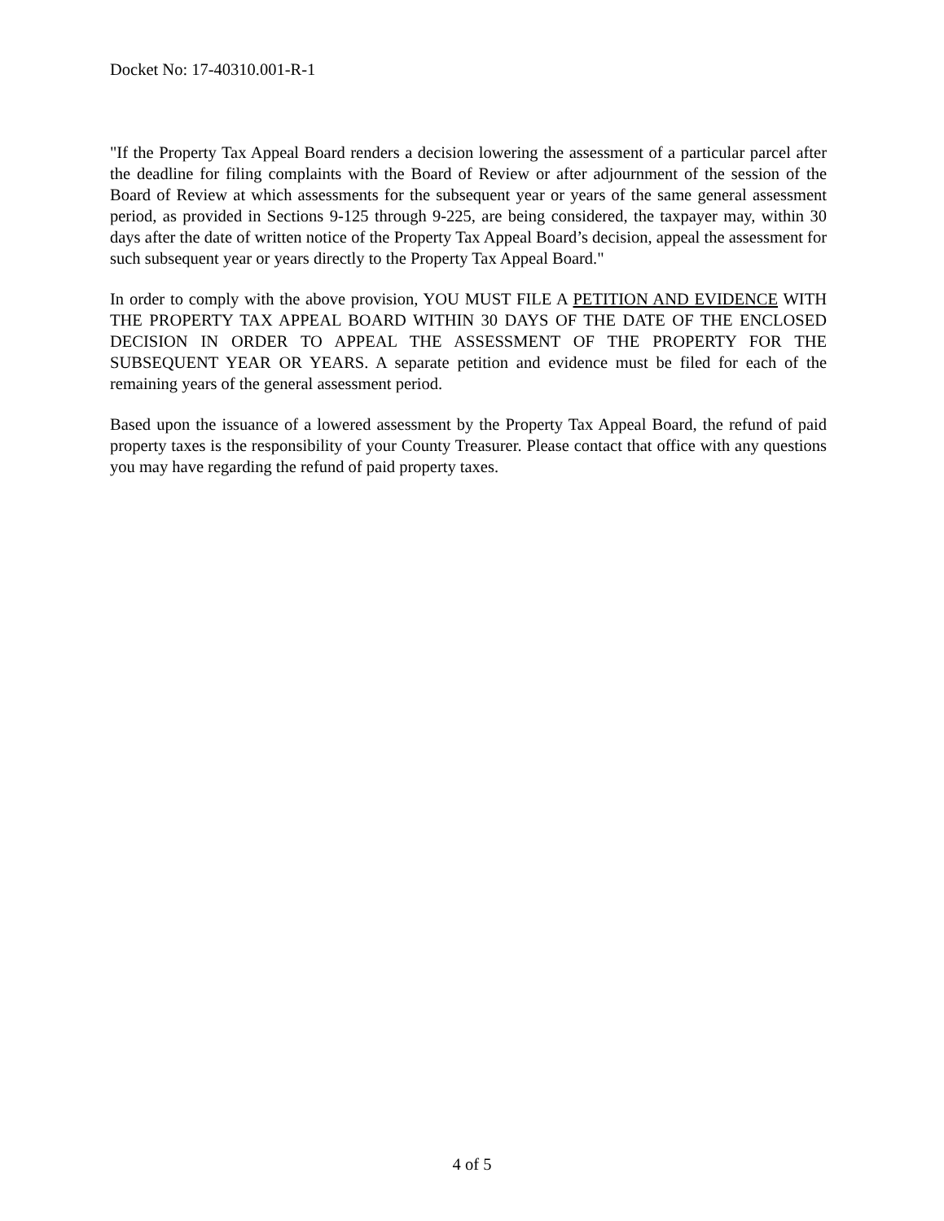Docket No: 17-40310.001-R-1
"If the Property Tax Appeal Board renders a decision lowering the assessment of a particular parcel after the deadline for filing complaints with the Board of Review or after adjournment of the session of the Board of Review at which assessments for the subsequent year or years of the same general assessment period, as provided in Sections 9-125 through 9-225, are being considered, the taxpayer may, within 30 days after the date of written notice of the Property Tax Appeal Board’s decision, appeal the assessment for such subsequent year or years directly to the Property Tax Appeal Board."
In order to comply with the above provision, YOU MUST FILE A PETITION AND EVIDENCE WITH THE PROPERTY TAX APPEAL BOARD WITHIN 30 DAYS OF THE DATE OF THE ENCLOSED DECISION IN ORDER TO APPEAL THE ASSESSMENT OF THE PROPERTY FOR THE SUBSEQUENT YEAR OR YEARS. A separate petition and evidence must be filed for each of the remaining years of the general assessment period.
Based upon the issuance of a lowered assessment by the Property Tax Appeal Board, the refund of paid property taxes is the responsibility of your County Treasurer. Please contact that office with any questions you may have regarding the refund of paid property taxes.
4 of 5